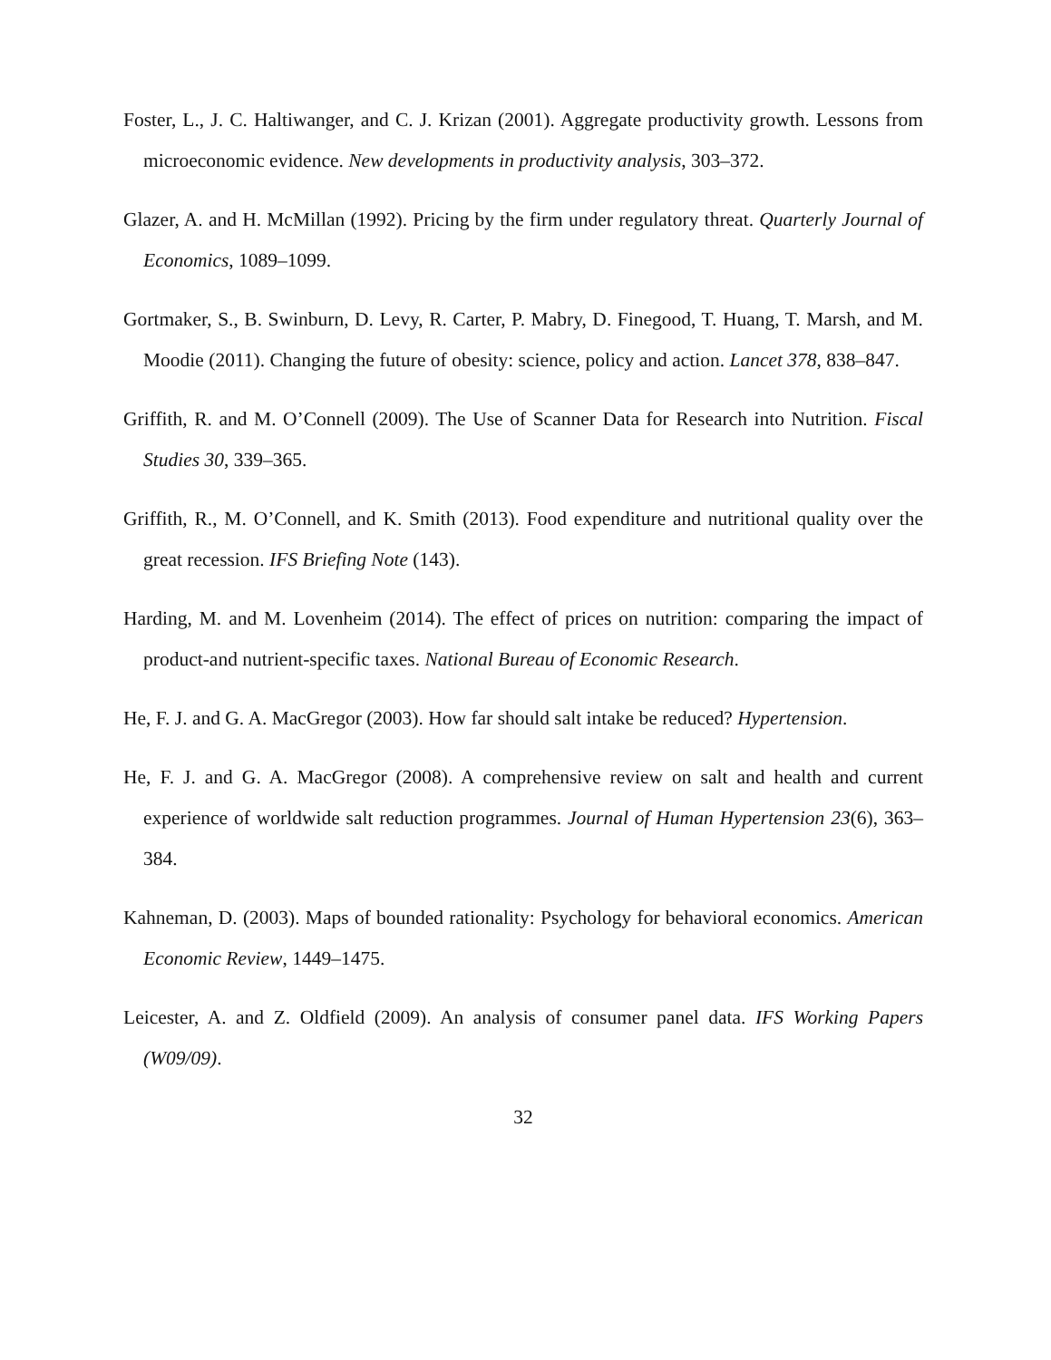Foster, L., J. C. Haltiwanger, and C. J. Krizan (2001). Aggregate productivity growth. Lessons from microeconomic evidence. New developments in productivity analysis, 303–372.
Glazer, A. and H. McMillan (1992). Pricing by the firm under regulatory threat. Quarterly Journal of Economics, 1089–1099.
Gortmaker, S., B. Swinburn, D. Levy, R. Carter, P. Mabry, D. Finegood, T. Huang, T. Marsh, and M. Moodie (2011). Changing the future of obesity: science, policy and action. Lancet 378, 838–847.
Griffith, R. and M. O’Connell (2009). The Use of Scanner Data for Research into Nutrition. Fiscal Studies 30, 339–365.
Griffith, R., M. O’Connell, and K. Smith (2013). Food expenditure and nutritional quality over the great recession. IFS Briefing Note (143).
Harding, M. and M. Lovenheim (2014). The effect of prices on nutrition: comparing the impact of product-and nutrient-specific taxes. National Bureau of Economic Research.
He, F. J. and G. A. MacGregor (2003). How far should salt intake be reduced? Hypertension.
He, F. J. and G. A. MacGregor (2008). A comprehensive review on salt and health and current experience of worldwide salt reduction programmes. Journal of Human Hypertension 23(6), 363–384.
Kahneman, D. (2003). Maps of bounded rationality: Psychology for behavioral economics. American Economic Review, 1449–1475.
Leicester, A. and Z. Oldfield (2009). An analysis of consumer panel data. IFS Working Papers (W09/09).
32